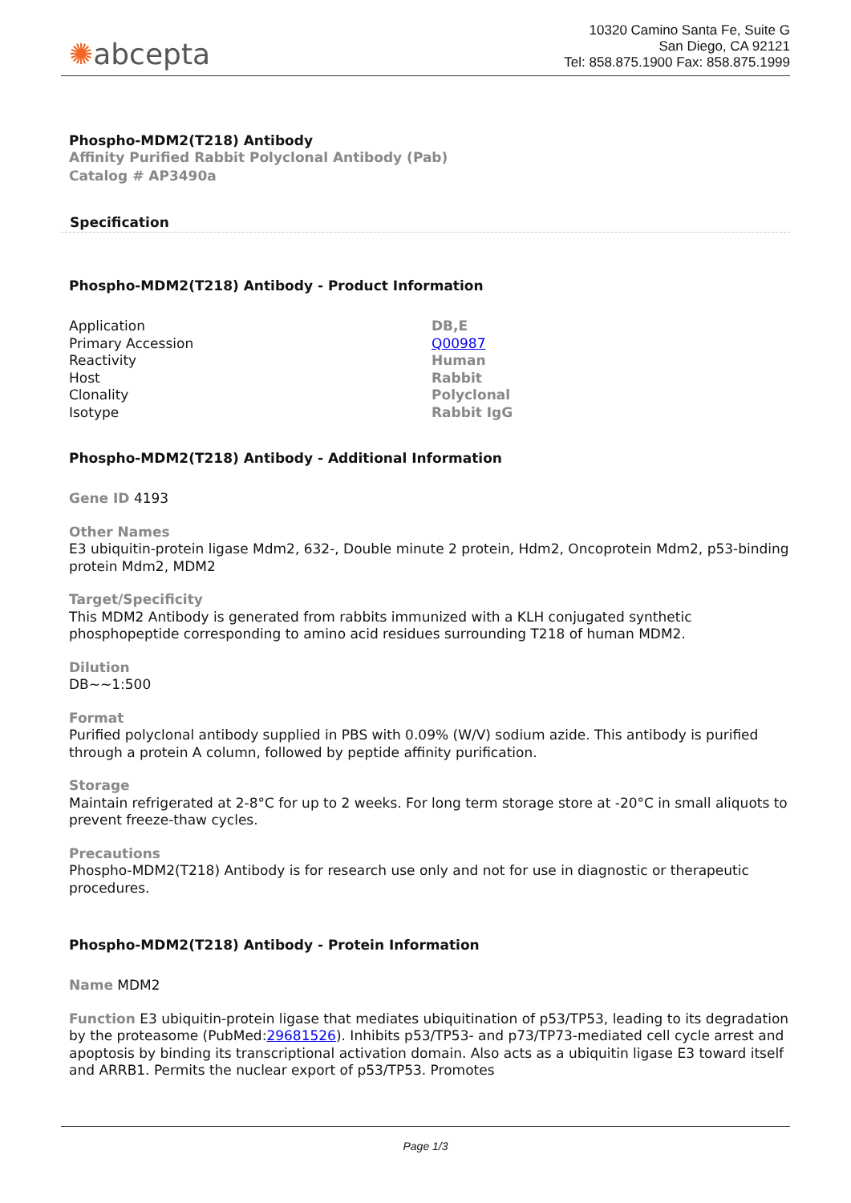✺abcepta
10320 Camino Santa Fe, Suite G
San Diego, CA 92121
Tel: 858.875.1900 Fax: 858.875.1999
Phospho-MDM2(T218) Antibody
Affinity Purified Rabbit Polyclonal Antibody (Pab)
Catalog # AP3490a
Specification
Phospho-MDM2(T218) Antibody - Product Information
| Application | DB,E |
| Primary Accession | Q00987 |
| Reactivity | Human |
| Host | Rabbit |
| Clonality | Polyclonal |
| Isotype | Rabbit IgG |
Phospho-MDM2(T218) Antibody - Additional Information
Gene ID 4193
Other Names
E3 ubiquitin-protein ligase Mdm2, 632-, Double minute 2 protein, Hdm2, Oncoprotein Mdm2, p53-binding protein Mdm2, MDM2
Target/Specificity
This MDM2 Antibody is generated from rabbits immunized with a KLH conjugated synthetic phosphopeptide corresponding to amino acid residues surrounding T218 of human MDM2.
Dilution
DB~~1:500
Format
Purified polyclonal antibody supplied in PBS with 0.09% (W/V) sodium azide. This antibody is purified through a protein A column, followed by peptide affinity purification.
Storage
Maintain refrigerated at 2-8°C for up to 2 weeks. For long term storage store at -20°C in small aliquots to prevent freeze-thaw cycles.
Precautions
Phospho-MDM2(T218) Antibody is for research use only and not for use in diagnostic or therapeutic procedures.
Phospho-MDM2(T218) Antibody - Protein Information
Name MDM2
Function E3 ubiquitin-protein ligase that mediates ubiquitination of p53/TP53, leading to its degradation by the proteasome (PubMed:29681526). Inhibits p53/TP53- and p73/TP73-mediated cell cycle arrest and apoptosis by binding its transcriptional activation domain. Also acts as a ubiquitin ligase E3 toward itself and ARRB1. Permits the nuclear export of p53/TP53. Promotes
Page 1/3